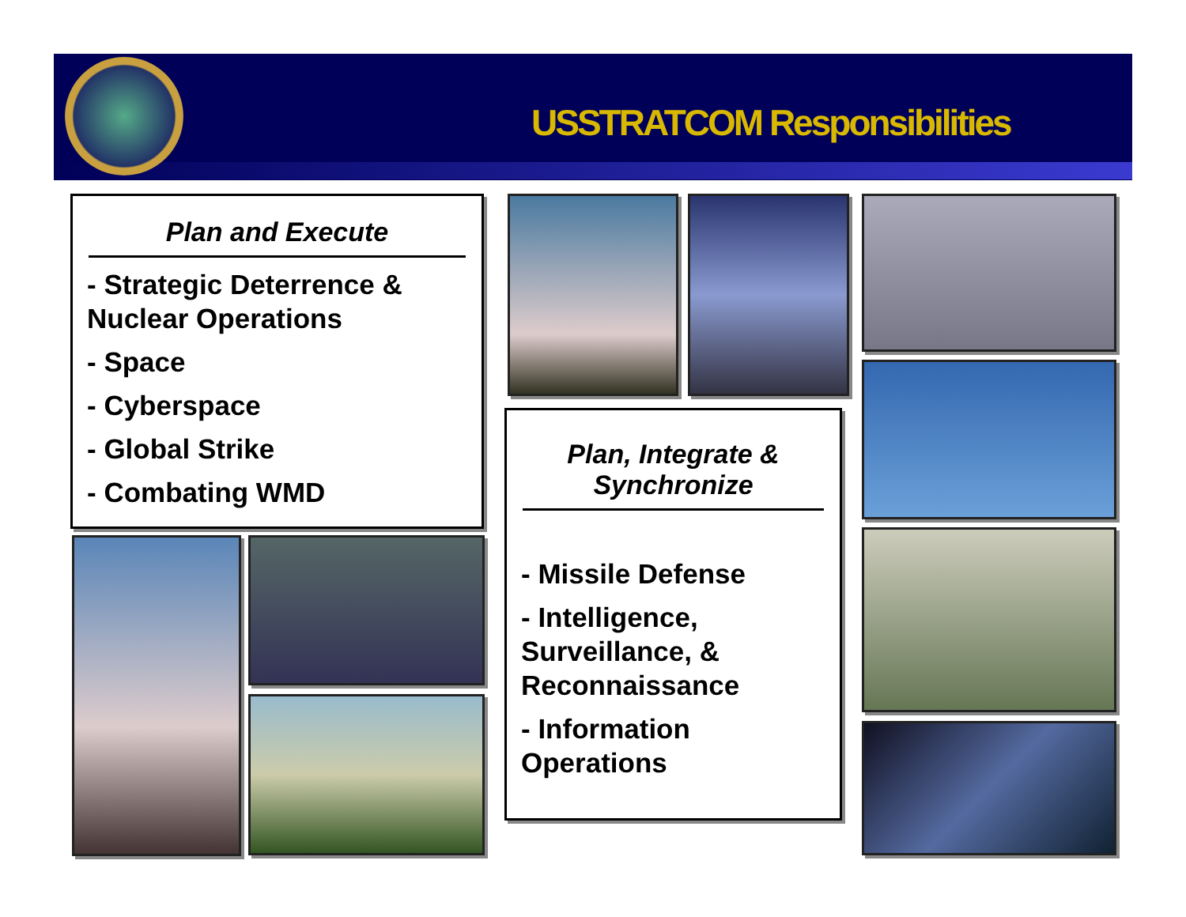USSTRATCOM Responsibilities
Plan and Execute
- Strategic Deterrence & Nuclear Operations
- Space
- Cyberspace
- Global Strike
- Combating WMD
Plan, Integrate &
Synchronize
- Missile Defense
- Intelligence, Surveillance, & Reconnaissance
- Information Operations